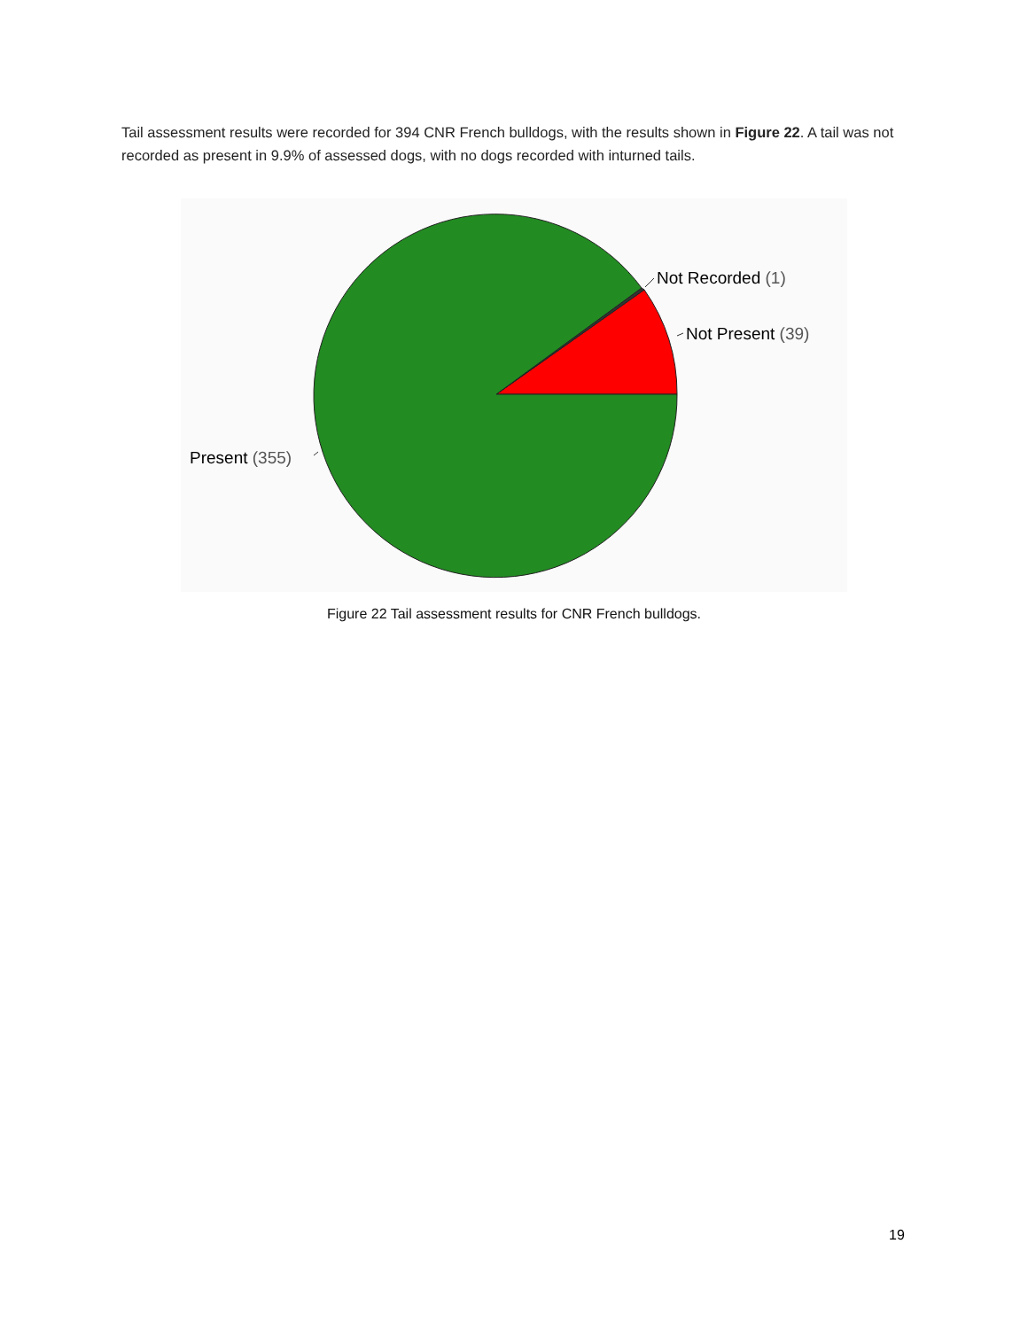Tail assessment results were recorded for 394 CNR French bulldogs, with the results shown in Figure 22. A tail was not recorded as present in 9.9% of assessed dogs, with no dogs recorded with inturned tails.
Not Recorded (1)
Not Present (39)
Present (355)
Figure 22 Tail assessment results for CNR French bulldogs.
19